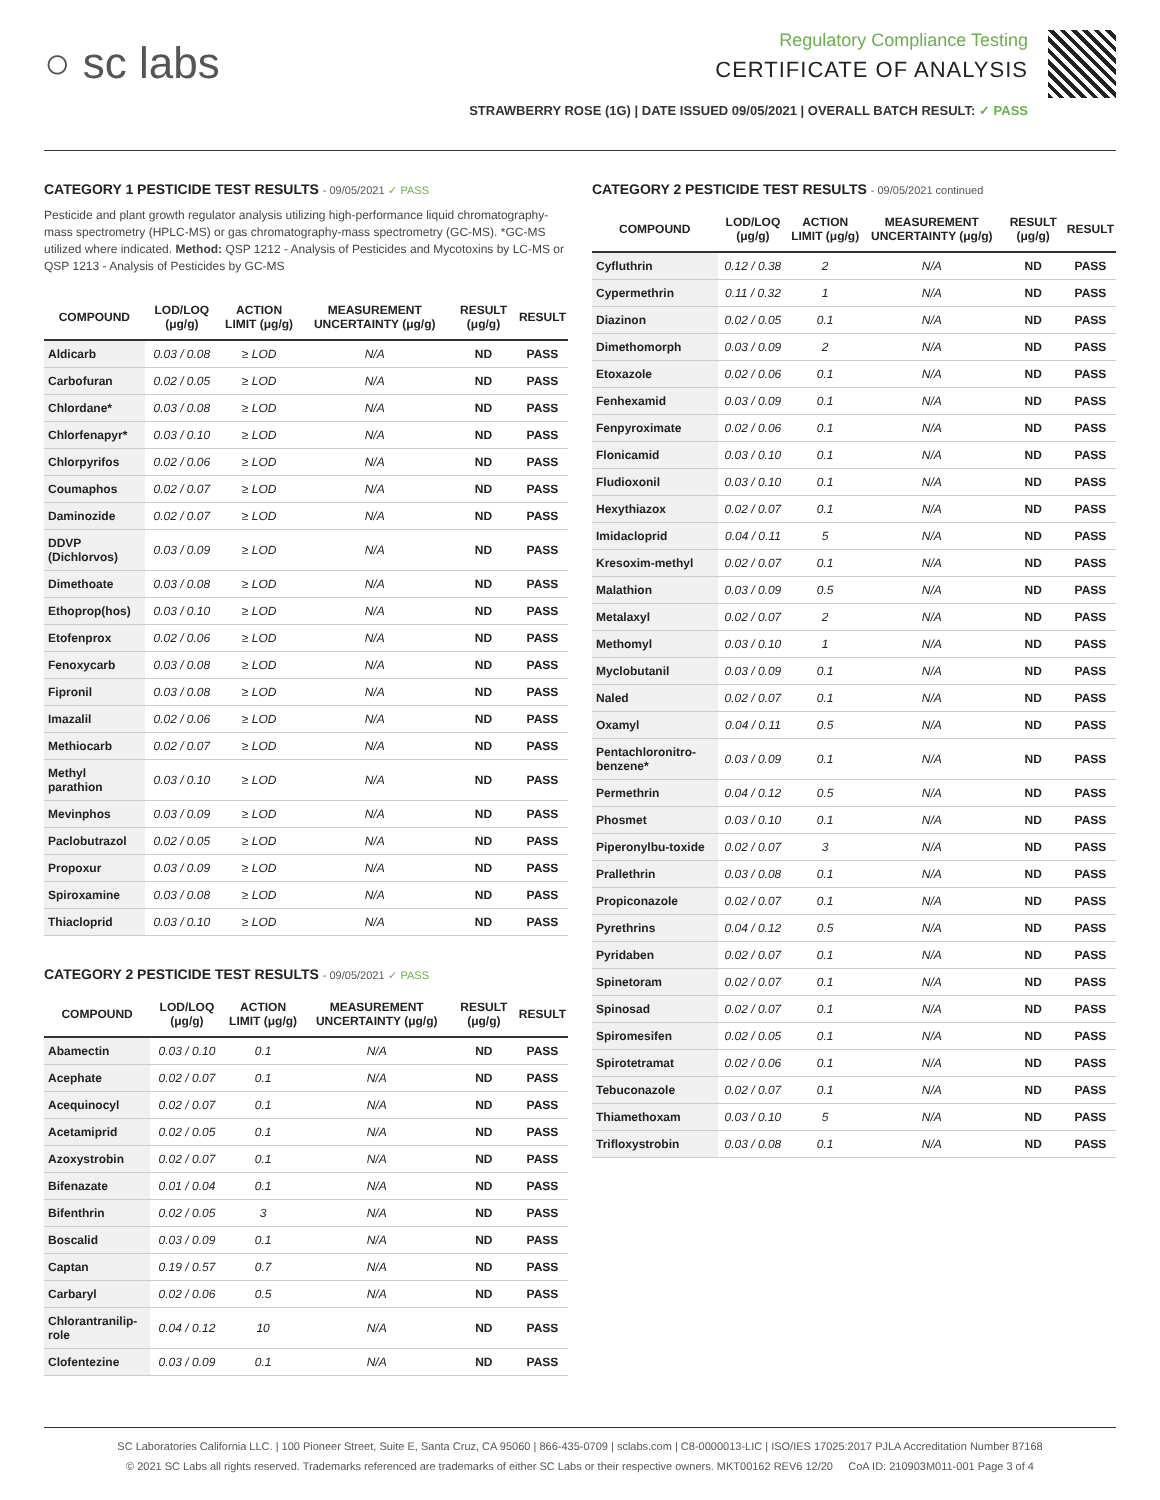○ sc labs
Regulatory Compliance Testing
CERTIFICATE OF ANALYSIS
STRAWBERRY ROSE (1G) | DATE ISSUED 09/05/2021 | OVERALL BATCH RESULT: ✓ PASS
CATEGORY 1 PESTICIDE TEST RESULTS - 09/05/2021 ✓ PASS
Pesticide and plant growth regulator analysis utilizing high-performance liquid chromatography-mass spectrometry (HPLC-MS) or gas chromatography-mass spectrometry (GC-MS). *GC-MS utilized where indicated. Method: QSP 1212 - Analysis of Pesticides and Mycotoxins by LC-MS or QSP 1213 - Analysis of Pesticides by GC-MS
| COMPOUND | LOD/LOQ (μg/g) | ACTION LIMIT (μg/g) | MEASUREMENT UNCERTAINTY (μg/g) | RESULT (μg/g) | RESULT |
| --- | --- | --- | --- | --- | --- |
| Aldicarb | 0.03 / 0.08 | ≥ LOD | N/A | ND | PASS |
| Carbofuran | 0.02 / 0.05 | ≥ LOD | N/A | ND | PASS |
| Chlordane* | 0.03 / 0.08 | ≥ LOD | N/A | ND | PASS |
| Chlorfenapyr* | 0.03 / 0.10 | ≥ LOD | N/A | ND | PASS |
| Chlorpyrifos | 0.02 / 0.06 | ≥ LOD | N/A | ND | PASS |
| Coumaphos | 0.02 / 0.07 | ≥ LOD | N/A | ND | PASS |
| Daminozide | 0.02 / 0.07 | ≥ LOD | N/A | ND | PASS |
| DDVP (Dichlorvos) | 0.03 / 0.09 | ≥ LOD | N/A | ND | PASS |
| Dimethoate | 0.03 / 0.08 | ≥ LOD | N/A | ND | PASS |
| Ethoprop(hos) | 0.03 / 0.10 | ≥ LOD | N/A | ND | PASS |
| Etofenprox | 0.02 / 0.06 | ≥ LOD | N/A | ND | PASS |
| Fenoxycarb | 0.03 / 0.08 | ≥ LOD | N/A | ND | PASS |
| Fipronil | 0.03 / 0.08 | ≥ LOD | N/A | ND | PASS |
| Imazalil | 0.02 / 0.06 | ≥ LOD | N/A | ND | PASS |
| Methiocarb | 0.02 / 0.07 | ≥ LOD | N/A | ND | PASS |
| Methyl parathion | 0.03 / 0.10 | ≥ LOD | N/A | ND | PASS |
| Mevinphos | 0.03 / 0.09 | ≥ LOD | N/A | ND | PASS |
| Paclobutrazol | 0.02 / 0.05 | ≥ LOD | N/A | ND | PASS |
| Propoxur | 0.03 / 0.09 | ≥ LOD | N/A | ND | PASS |
| Spiroxamine | 0.03 / 0.08 | ≥ LOD | N/A | ND | PASS |
| Thiacloprid | 0.03 / 0.10 | ≥ LOD | N/A | ND | PASS |
CATEGORY 2 PESTICIDE TEST RESULTS - 09/05/2021 ✓ PASS
| COMPOUND | LOD/LOQ (μg/g) | ACTION LIMIT (μg/g) | MEASUREMENT UNCERTAINTY (μg/g) | RESULT (μg/g) | RESULT |
| --- | --- | --- | --- | --- | --- |
| Abamectin | 0.03 / 0.10 | 0.1 | N/A | ND | PASS |
| Acephate | 0.02 / 0.07 | 0.1 | N/A | ND | PASS |
| Acequinocyl | 0.02 / 0.07 | 0.1 | N/A | ND | PASS |
| Acetamiprid | 0.02 / 0.05 | 0.1 | N/A | ND | PASS |
| Azoxystrobin | 0.02 / 0.07 | 0.1 | N/A | ND | PASS |
| Bifenazate | 0.01 / 0.04 | 0.1 | N/A | ND | PASS |
| Bifenthrin | 0.02 / 0.05 | 3 | N/A | ND | PASS |
| Boscalid | 0.03 / 0.09 | 0.1 | N/A | ND | PASS |
| Captan | 0.19 / 0.57 | 0.7 | N/A | ND | PASS |
| Carbaryl | 0.02 / 0.06 | 0.5 | N/A | ND | PASS |
| Chlorantranilip-role | 0.04 / 0.12 | 10 | N/A | ND | PASS |
| Clofentezine | 0.03 / 0.09 | 0.1 | N/A | ND | PASS |
CATEGORY 2 PESTICIDE TEST RESULTS - 09/05/2021 continued
| COMPOUND | LOD/LOQ (μg/g) | ACTION LIMIT (μg/g) | MEASUREMENT UNCERTAINTY (μg/g) | RESULT (μg/g) | RESULT |
| --- | --- | --- | --- | --- | --- |
| Cyfluthrin | 0.12 / 0.38 | 2 | N/A | ND | PASS |
| Cypermethrin | 0.11 / 0.32 | 1 | N/A | ND | PASS |
| Diazinon | 0.02 / 0.05 | 0.1 | N/A | ND | PASS |
| Dimethomorph | 0.03 / 0.09 | 2 | N/A | ND | PASS |
| Etoxazole | 0.02 / 0.06 | 0.1 | N/A | ND | PASS |
| Fenhexamid | 0.03 / 0.09 | 0.1 | N/A | ND | PASS |
| Fenpyroximate | 0.02 / 0.06 | 0.1 | N/A | ND | PASS |
| Flonicamid | 0.03 / 0.10 | 0.1 | N/A | ND | PASS |
| Fludioxonil | 0.03 / 0.10 | 0.1 | N/A | ND | PASS |
| Hexythiazox | 0.02 / 0.07 | 0.1 | N/A | ND | PASS |
| Imidacloprid | 0.04 / 0.11 | 5 | N/A | ND | PASS |
| Kresoxim-methyl | 0.02 / 0.07 | 0.1 | N/A | ND | PASS |
| Malathion | 0.03 / 0.09 | 0.5 | N/A | ND | PASS |
| Metalaxyl | 0.02 / 0.07 | 2 | N/A | ND | PASS |
| Methomyl | 0.03 / 0.10 | 1 | N/A | ND | PASS |
| Myclobutanil | 0.03 / 0.09 | 0.1 | N/A | ND | PASS |
| Naled | 0.02 / 0.07 | 0.1 | N/A | ND | PASS |
| Oxamyl | 0.04 / 0.11 | 0.5 | N/A | ND | PASS |
| Pentachloronitro-benzene* | 0.03 / 0.09 | 0.1 | N/A | ND | PASS |
| Permethrin | 0.04 / 0.12 | 0.5 | N/A | ND | PASS |
| Phosmet | 0.03 / 0.10 | 0.1 | N/A | ND | PASS |
| Piperonylbu-toxide | 0.02 / 0.07 | 3 | N/A | ND | PASS |
| Prallethrin | 0.03 / 0.08 | 0.1 | N/A | ND | PASS |
| Propiconazole | 0.02 / 0.07 | 0.1 | N/A | ND | PASS |
| Pyrethrins | 0.04 / 0.12 | 0.5 | N/A | ND | PASS |
| Pyridaben | 0.02 / 0.07 | 0.1 | N/A | ND | PASS |
| Spinetoram | 0.02 / 0.07 | 0.1 | N/A | ND | PASS |
| Spinosad | 0.02 / 0.07 | 0.1 | N/A | ND | PASS |
| Spiromesifen | 0.02 / 0.05 | 0.1 | N/A | ND | PASS |
| Spirotetramat | 0.02 / 0.06 | 0.1 | N/A | ND | PASS |
| Tebuconazole | 0.02 / 0.07 | 0.1 | N/A | ND | PASS |
| Thiamethoxam | 0.03 / 0.10 | 5 | N/A | ND | PASS |
| Trifloxystrobin | 0.03 / 0.08 | 0.1 | N/A | ND | PASS |
SC Laboratories California LLC. | 100 Pioneer Street, Suite E, Santa Cruz, CA 95060 | 866-435-0709 | sclabs.com | C8-0000013-LIC | ISO/IES 17025:2017 PJLA Accreditation Number 87168
© 2021 SC Labs all rights reserved. Trademarks referenced are trademarks of either SC Labs or their respective owners. MKT00162 REV6 12/20 CoA ID: 210903M011-001 Page 3 of 4